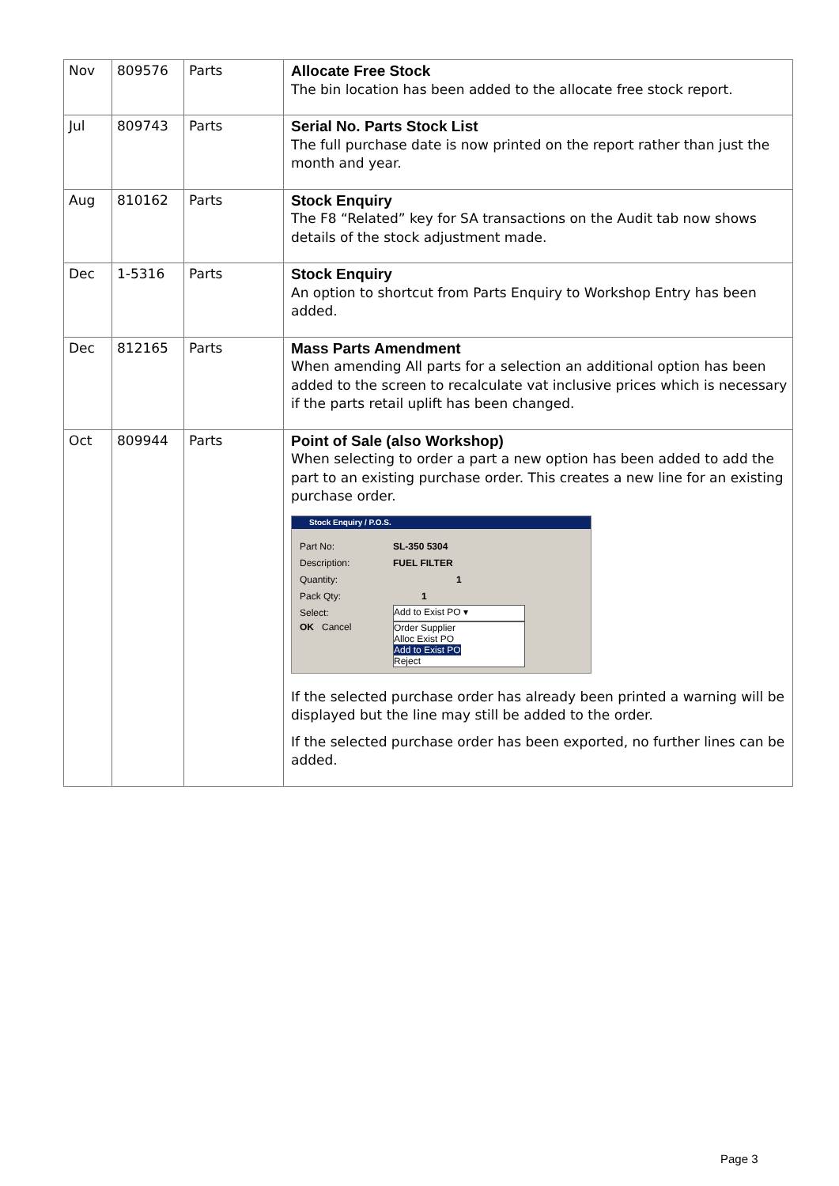| Nov | 809576 | Parts | Allocate Free Stock The bin location has been added to the allocate free stock report. |
| Jul | 809743 | Parts | Serial No. Parts Stock List The full purchase date is now printed on the report rather than just the month and year. |
| Aug | 810162 | Parts | Stock Enquiry The F8 “Related” key for SA transactions on the Audit tab now shows details of the stock adjustment made. |
| Dec | 1-5316 | Parts | Stock Enquiry An option to shortcut from Parts Enquiry to Workshop Entry has been added. |
| Dec | 812165 | Parts | Mass Parts Amendment When amending All parts for a selection an additional option has been added to the screen to recalculate vat inclusive prices which is necessary if the parts retail uplift has been changed. |
| Oct | 809944 | Parts | Point of Sale (also Workshop) When selecting to order a part a new option has been added to add the part to an existing purchase order. This creates a new line for an existing purchase order. Stock Enquiry / P.O.S. Part No: SL-350 5304 Description: FUEL FILTER Quantity: 1 Pack Qty: 1 Select: Add to Exist PO ▾ OK Cancel Order Supplier Alloc Exist PO Add to Exist PO Reject If the selected purchase order has already been printed a warning will be displayed but the line may still be added to the order. If the selected purchase order has been exported, no further lines can be added. |
Page 3